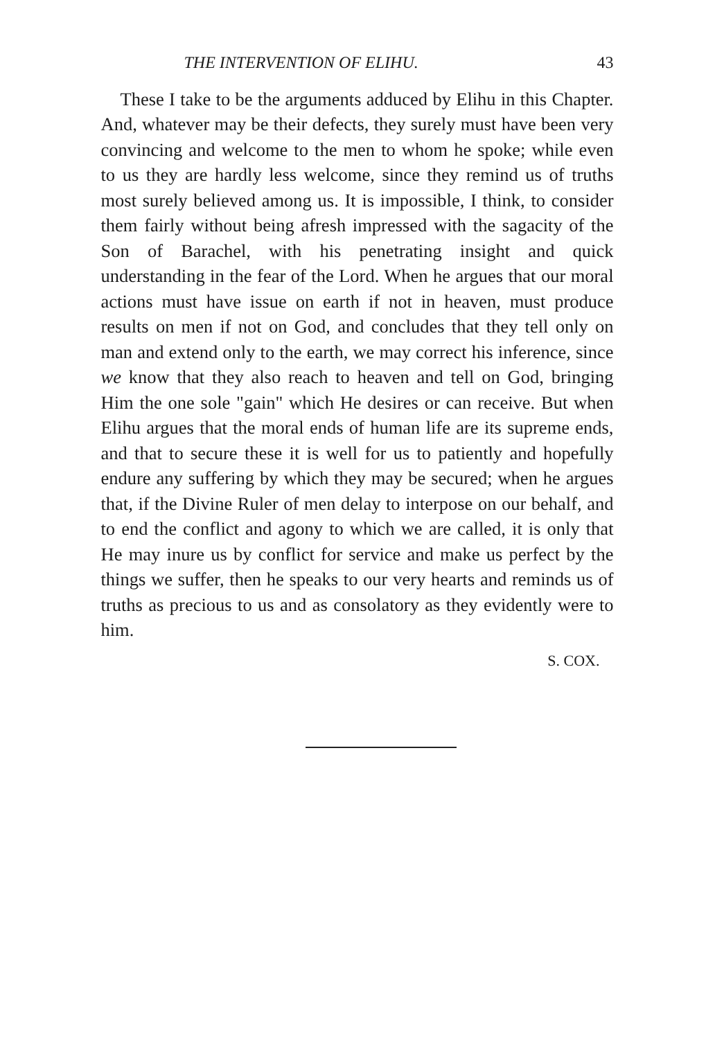THE INTERVENTION OF ELIHU. 43
These I take to be the arguments adduced by Elihu in this Chapter. And, whatever may be their defects, they surely must have been very convincing and welcome to the men to whom he spoke; while even to us they are hardly less welcome, since they remind us of truths most surely believed among us. It is impossible, I think, to consider them fairly without being afresh impressed with the sagacity of the Son of Barachel, with his penetrating insight and quick understanding in the fear of the Lord. When he argues that our moral actions must have issue on earth if not in heaven, must produce results on men if not on God, and concludes that they tell only on man and extend only to the earth, we may correct his inference, since we know that they also reach to heaven and tell on God, bringing Him the one sole "gain" which He desires or can receive. But when Elihu argues that the moral ends of human life are its supreme ends, and that to secure these it is well for us to patiently and hopefully endure any suffering by which they may be secured; when he argues that, if the Divine Ruler of men delay to interpose on our behalf, and to end the conflict and agony to which we are called, it is only that He may inure us by conflict for service and make us perfect by the things we suffer, then he speaks to our very hearts and reminds us of truths as precious to us and as consolatory as they evidently were to him.
S. COX.